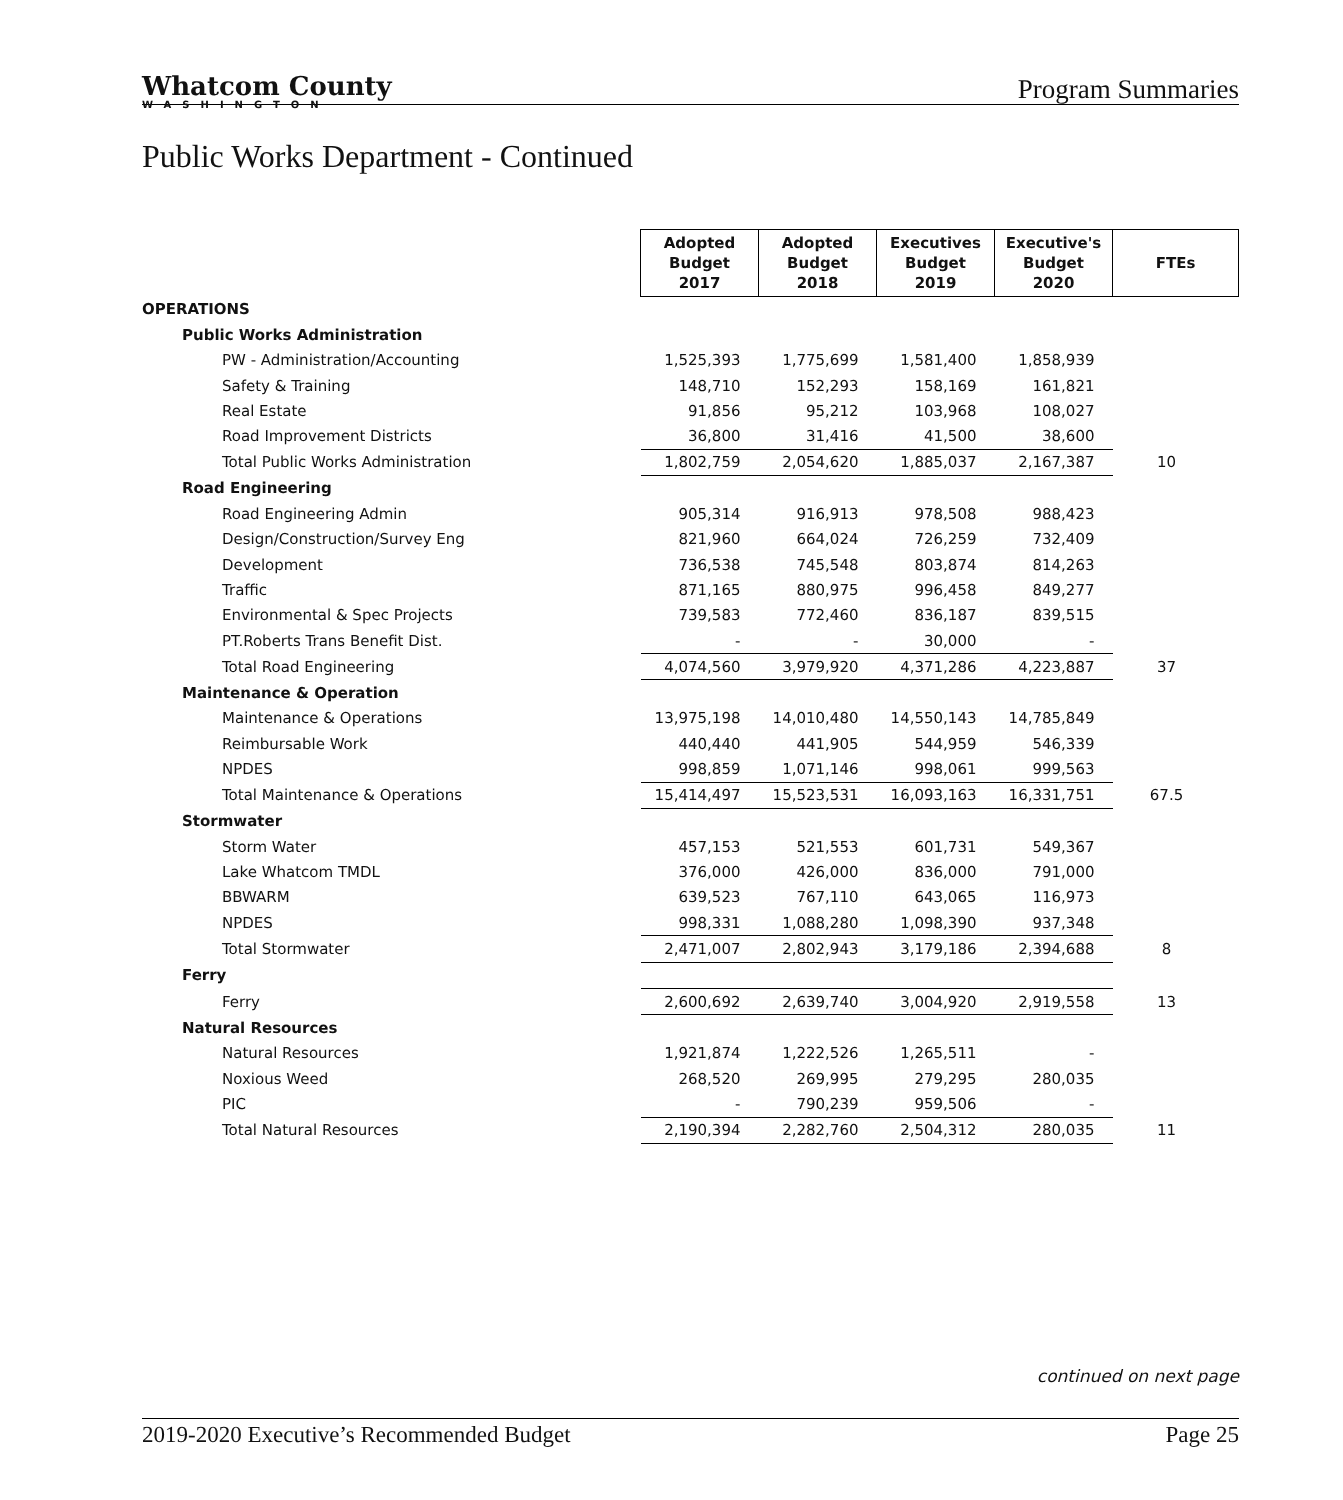Whatcom County
WASHINGTON
Program Summaries
Public Works Department - Continued
| | Adopted Budget 2017 | Adopted Budget 2018 | Executives Budget 2019 | Executive's Budget 2020 | FTEs |
| OPERATIONS | | | | | |
| Public Works Administration | | | | | |
| PW - Administration/Accounting | 1,525,393 | 1,775,699 | 1,581,400 | 1,858,939 | |
| Safety & Training | 148,710 | 152,293 | 158,169 | 161,821 | |
| Real Estate | 91,856 | 95,212 | 103,968 | 108,027 | |
| Road Improvement Districts | 36,800 | 31,416 | 41,500 | 38,600 | |
| Total Public Works Administration | 1,802,759 | 2,054,620 | 1,885,037 | 2,167,387 | 10 |
| Road Engineering | | | | | |
| Road Engineering Admin | 905,314 | 916,913 | 978,508 | 988,423 | |
| Design/Construction/Survey Eng | 821,960 | 664,024 | 726,259 | 732,409 | |
| Development | 736,538 | 745,548 | 803,874 | 814,263 | |
| Traffic | 871,165 | 880,975 | 996,458 | 849,277 | |
| Environmental & Spec Projects | 739,583 | 772,460 | 836,187 | 839,515 | |
| PT.Roberts Trans Benefit Dist. | - | - | 30,000 | - | |
| Total Road Engineering | 4,074,560 | 3,979,920 | 4,371,286 | 4,223,887 | 37 |
| Maintenance & Operation | | | | | |
| Maintenance & Operations | 13,975,198 | 14,010,480 | 14,550,143 | 14,785,849 | |
| Reimbursable Work | 440,440 | 441,905 | 544,959 | 546,339 | |
| NPDES | 998,859 | 1,071,146 | 998,061 | 999,563 | |
| Total Maintenance & Operations | 15,414,497 | 15,523,531 | 16,093,163 | 16,331,751 | 67.5 |
| Stormwater | | | | | |
| Storm Water | 457,153 | 521,553 | 601,731 | 549,367 | |
| Lake Whatcom TMDL | 376,000 | 426,000 | 836,000 | 791,000 | |
| BBWARM | 639,523 | 767,110 | 643,065 | 116,973 | |
| NPDES | 998,331 | 1,088,280 | 1,098,390 | 937,348 | |
| Total Stormwater | 2,471,007 | 2,802,943 | 3,179,186 | 2,394,688 | 8 |
| Ferry | | | | | |
| Ferry | 2,600,692 | 2,639,740 | 3,004,920 | 2,919,558 | 13 |
| Natural Resources | | | | | |
| Natural Resources | 1,921,874 | 1,222,526 | 1,265,511 | - | |
| Noxious Weed | 268,520 | 269,995 | 279,295 | 280,035 | |
| PIC | - | 790,239 | 959,506 | - | |
| Total Natural Resources | 2,190,394 | 2,282,760 | 2,504,312 | 280,035 | 11 |
continued on next page
2019-2020 Executive’s Recommended Budget Page 25